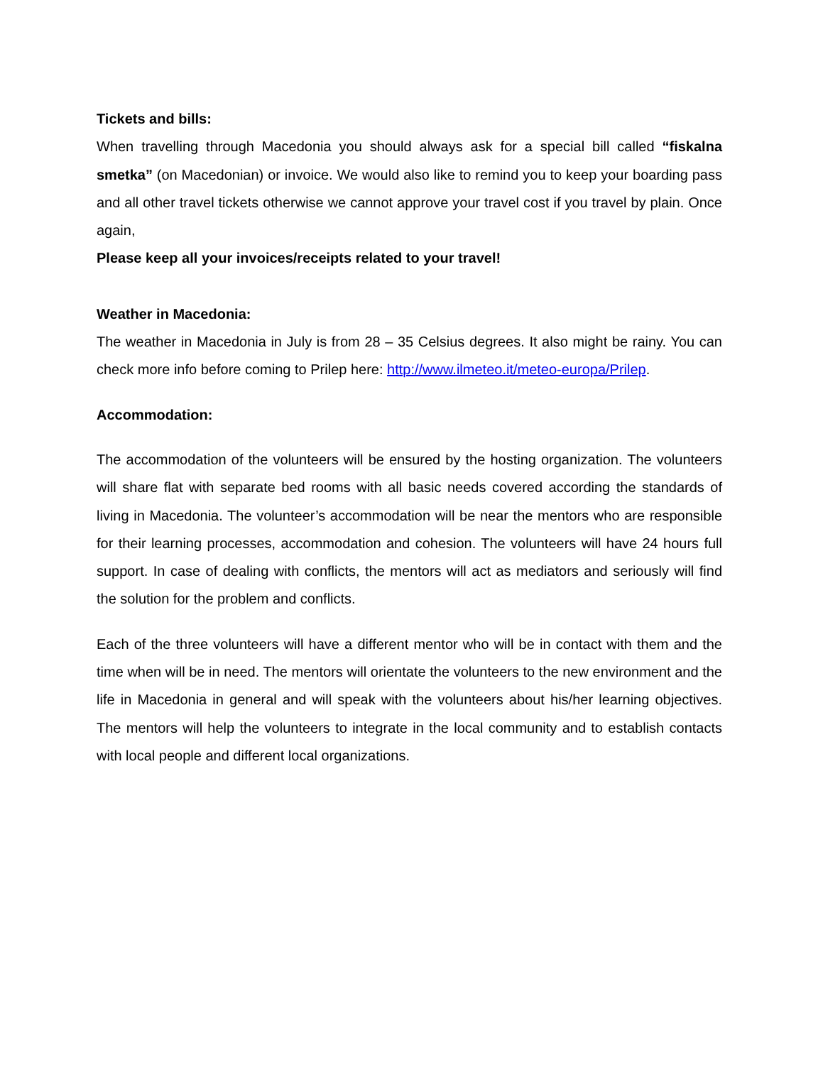Tickets and bills:
When travelling through Macedonia you should always ask for a special bill called “fiskalna smetka” (on Macedonian) or invoice. We would also like to remind you to keep your boarding pass and all other travel tickets otherwise we cannot approve your travel cost if you travel by plain. Once again,
Please keep all your invoices/receipts related to your travel!
Weather in Macedonia:
The weather in Macedonia in July is from 28 – 35 Celsius degrees. It also might be rainy. You can check more info before coming to Prilep here: http://www.ilmeteo.it/meteo-europa/Prilep.
Accommodation:
The accommodation of the volunteers will be ensured by the hosting organization. The volunteers will share flat with separate bed rooms with all basic needs covered according the standards of living in Macedonia. The volunteer’s accommodation will be near the mentors who are responsible for their learning processes, accommodation and cohesion. The volunteers will have 24 hours full support. In case of dealing with conflicts, the mentors will act as mediators and seriously will find the solution for the problem and conflicts.
Each of the three volunteers will have a different mentor who will be in contact with them and the time when will be in need. The mentors will orientate the volunteers to the new environment and the life in Macedonia in general and will speak with the volunteers about his/her learning objectives. The mentors will help the volunteers to integrate in the local community and to establish contacts with local people and different local organizations.